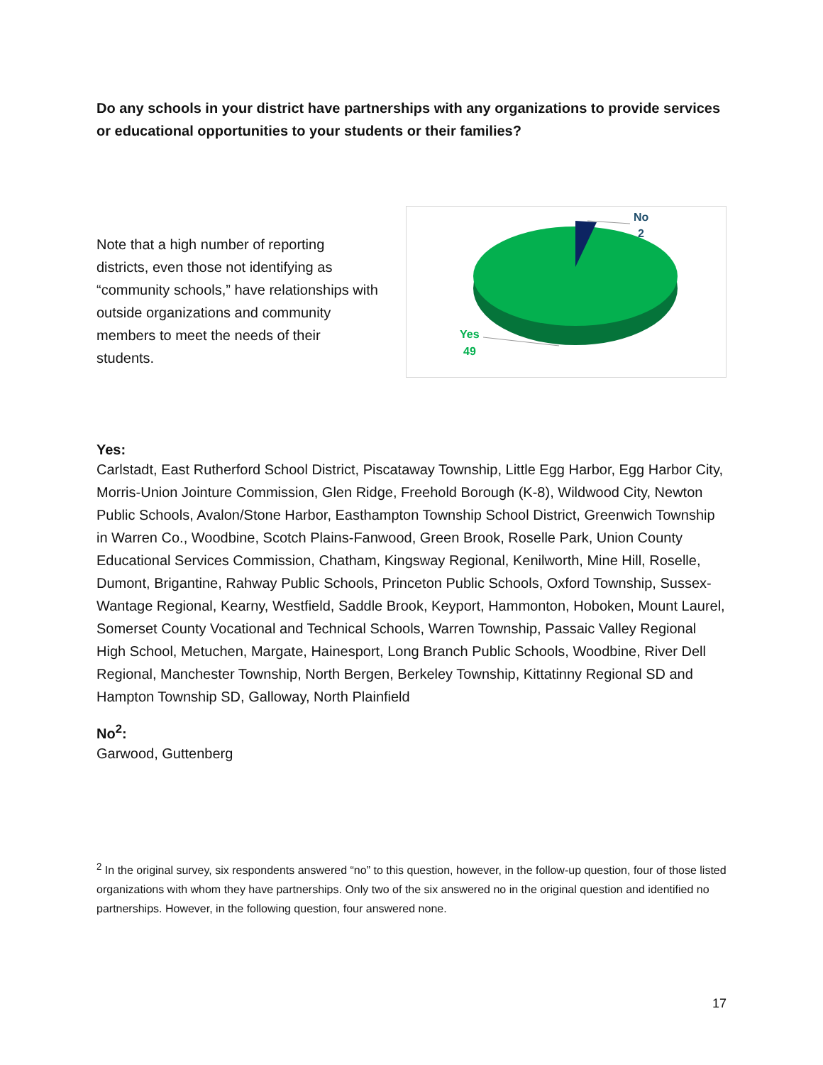Do any schools in your district have partnerships with any organizations to provide services or educational opportunities to your students or their families?
Note that a high number of reporting districts, even those not identifying as “community schools,” have relationships with outside organizations and community members to meet the needs of their students.
No
2
Yes
49
Yes:
Carlstadt, East Rutherford School District, Piscataway Township, Little Egg Harbor, Egg Harbor City, Morris-Union Jointure Commission, Glen Ridge, Freehold Borough (K-8), Wildwood City, Newton Public Schools, Avalon/Stone Harbor, Easthampton Township School District, Greenwich Township in Warren Co., Woodbine, Scotch Plains-Fanwood, Green Brook, Roselle Park, Union County Educational Services Commission, Chatham, Kingsway Regional, Kenilworth, Mine Hill, Roselle, Dumont, Brigantine, Rahway Public Schools, Princeton Public Schools, Oxford Township, Sussex-Wantage Regional, Kearny, Westfield, Saddle Brook, Keyport, Hammonton, Hoboken, Mount Laurel, Somerset County Vocational and Technical Schools, Warren Township, Passaic Valley Regional High School, Metuchen, Margate, Hainesport, Long Branch Public Schools, Woodbine, River Dell Regional, Manchester Township, North Bergen, Berkeley Township, Kittatinny Regional SD and Hampton Township SD, Galloway, North Plainfield
No<sup>2</sup>:
Garwood, Guttenberg
<sup>2</sup> In the original survey, six respondents answered “no” to this question, however, in the follow-up question, four of those listed organizations with whom they have partnerships. Only two of the six answered no in the original question and identified no partnerships. However, in the following question, four answered none.
17